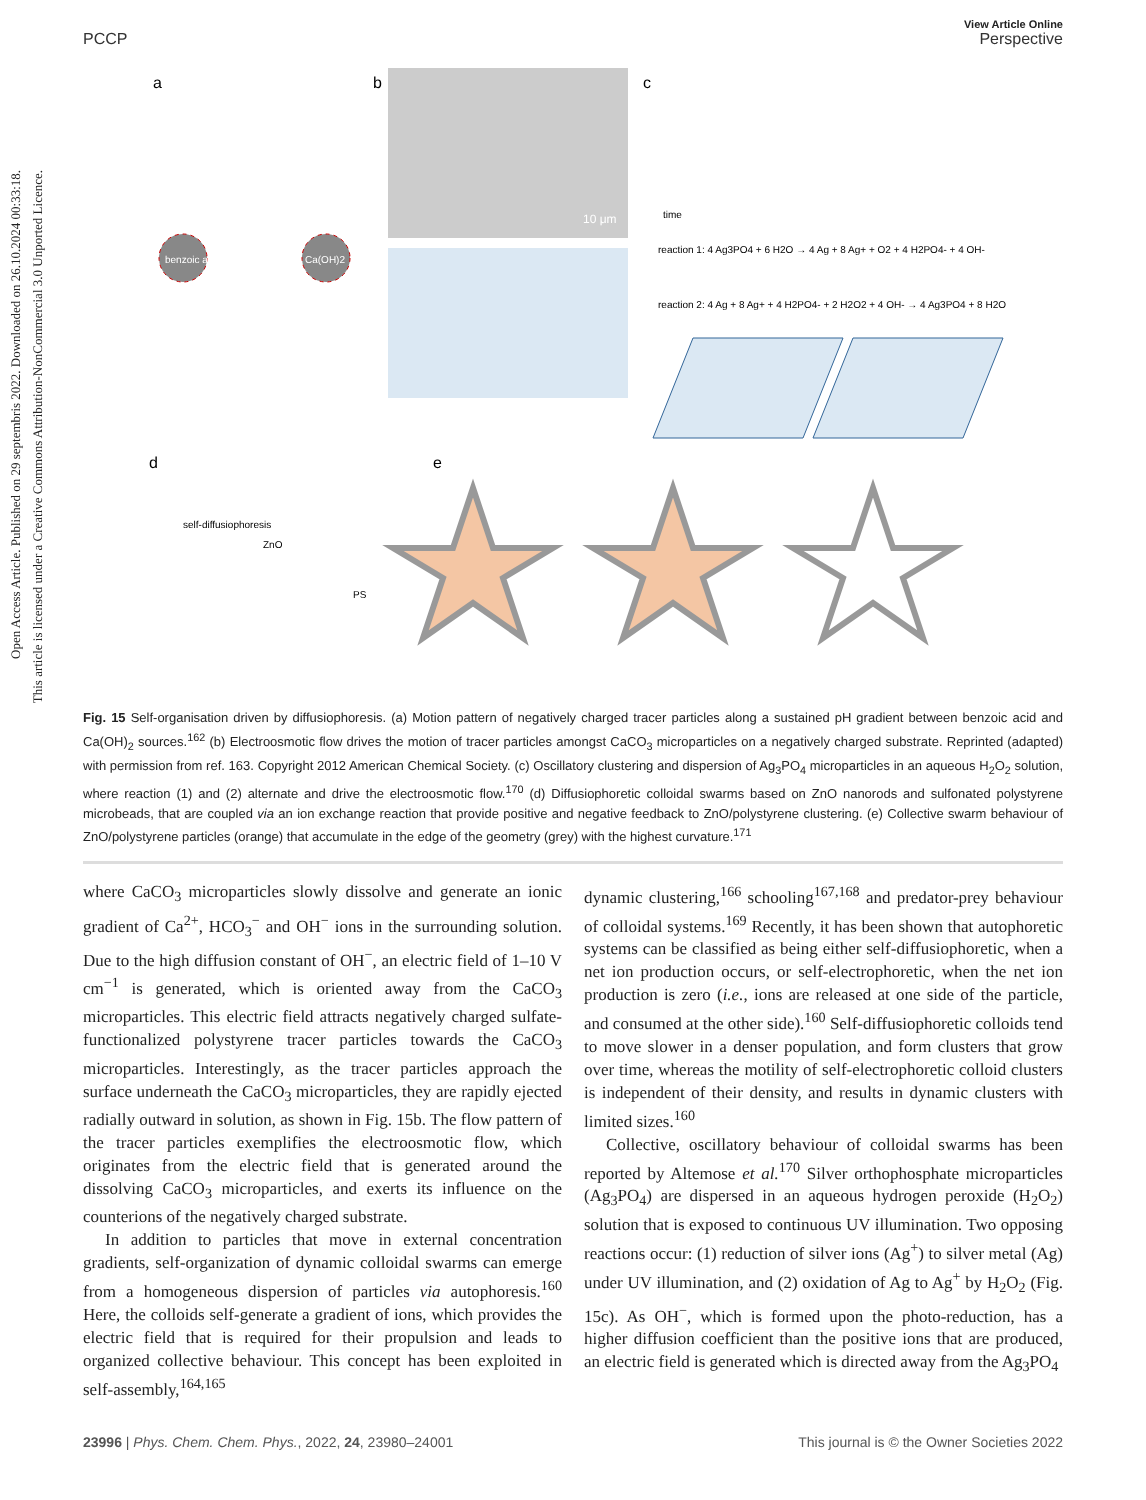Open Access Article. Published on 29 septembris 2022. Downloaded on 26.10.2024 00:33:18.
This article is licensed under a Creative Commons Attribution-NonCommercial 3.0 Unported Licence.
View Article Online
PCCP Perspective
a
b
c
d
e
benzoic acid
Ca(OH)2
10 μm
time
reaction 1: 4 Ag3PO4 + 6 H2O → 4 Ag + 8 Ag+ + O2 + 4 H2PO4- + 4 OH-
reaction 2: 4 Ag + 8 Ag+ + 4 H2PO4- + 2 H2O2 + 4 OH- → 4 Ag3PO4 + 8 H2O
self-diffusiophoresis
ZnO
PS
Fig. 15 Self-organisation driven by diffusiophoresis. (a) Motion pattern of negatively charged tracer particles along a sustained pH gradient between benzoic acid and Ca(OH)<sub>2</sub> sources.<sup>162</sup> (b) Electroosmotic flow drives the motion of tracer particles amongst CaCO<sub>3</sub> microparticles on a negatively charged substrate. Reprinted (adapted) with permission from ref. 163. Copyright 2012 American Chemical Society. (c) Oscillatory clustering and dispersion of Ag<sub>3</sub>PO<sub>4</sub> microparticles in an aqueous H<sub>2</sub>O<sub>2</sub> solution, where reaction (1) and (2) alternate and drive the electroosmotic flow.<sup>170</sup> (d) Diffusiophoretic colloidal swarms based on ZnO nanorods and sulfonated polystyrene microbeads, that are coupled via an ion exchange reaction that provide positive and negative feedback to ZnO/polystyrene clustering. (e) Collective swarm behaviour of ZnO/polystyrene particles (orange) that accumulate in the edge of the geometry (grey) with the highest curvature.<sup>171</sup>
where CaCO<sub>3</sub> microparticles slowly dissolve and generate an ionic gradient of Ca<sup>2+</sup>, HCO<sub>3</sub><sup>−</sup> and OH<sup>−</sup> ions in the surrounding solution. Due to the high diffusion constant of OH<sup>−</sup>, an electric field of 1–10 V cm<sup>−1</sup> is generated, which is oriented away from the CaCO<sub>3</sub> microparticles. This electric field attracts negatively charged sulfate-functionalized polystyrene tracer particles towards the CaCO<sub>3</sub> microparticles. Interestingly, as the tracer particles approach the surface underneath the CaCO<sub>3</sub> microparticles, they are rapidly ejected radially outward in solution, as shown in Fig. 15b. The flow pattern of the tracer particles exemplifies the electroosmotic flow, which originates from the electric field that is generated around the dissolving CaCO<sub>3</sub> microparticles, and exerts its influence on the counterions of the negatively charged substrate.
In addition to particles that move in external concentration gradients, self-organization of dynamic colloidal swarms can emerge from a homogeneous dispersion of particles via autophoresis.<sup>160</sup> Here, the colloids self-generate a gradient of ions, which provides the electric field that is required for their propulsion and leads to organized collective behaviour. This concept has been exploited in self-assembly,<sup>164,165</sup>
dynamic clustering,<sup>166</sup> schooling<sup>167,168</sup> and predator-prey behaviour of colloidal systems.<sup>169</sup> Recently, it has been shown that autophoretic systems can be classified as being either self-diffusiophoretic, when a net ion production occurs, or self-electrophoretic, when the net ion production is zero (i.e., ions are released at one side of the particle, and consumed at the other side).<sup>160</sup> Self-diffusiophoretic colloids tend to move slower in a denser population, and form clusters that grow over time, whereas the motility of self-electrophoretic colloid clusters is independent of their density, and results in dynamic clusters with limited sizes.<sup>160</sup>
Collective, oscillatory behaviour of colloidal swarms has been reported by Altemose et al.<sup>170</sup> Silver orthophosphate microparticles (Ag<sub>3</sub>PO<sub>4</sub>) are dispersed in an aqueous hydrogen peroxide (H<sub>2</sub>O<sub>2</sub>) solution that is exposed to continuous UV illumination. Two opposing reactions occur: (1) reduction of silver ions (Ag<sup>+</sup>) to silver metal (Ag) under UV illumination, and (2) oxidation of Ag to Ag<sup>+</sup> by H<sub>2</sub>O<sub>2</sub> (Fig. 15c). As OH<sup>−</sup>, which is formed upon the photo-reduction, has a higher diffusion coefficient than the positive ions that are produced, an electric field is generated which is directed away from the Ag<sub>3</sub>PO<sub>4</sub>
23996 | Phys. Chem. Chem. Phys., 2022, 24, 23980–24001 This journal is © the Owner Societies 2022